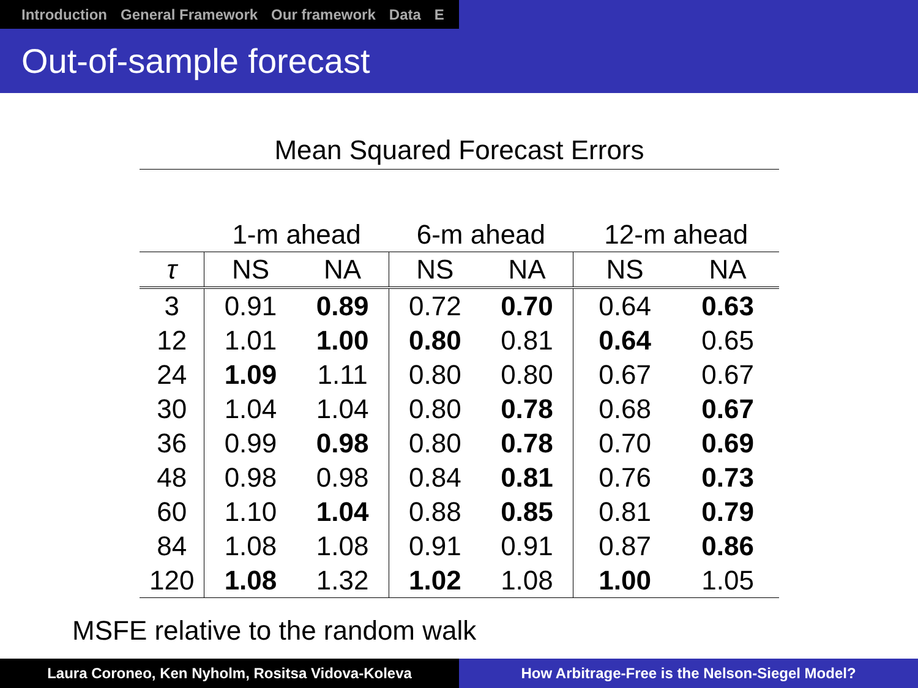Introduction General Framework Our framework Data E
Out-of-sample forecast
Mean Squared Forecast Errors
| | 1-m ahead | | 6-m ahead | | 12-m ahead | |
| --- | --- | --- | --- | --- | --- | --- |
| τ | NS | NA | NS | NA | NS | NA |
| 3 | 0.91 | 0.89 | 0.72 | 0.70 | 0.64 | 0.63 |
| 12 | 1.01 | 1.00 | 0.80 | 0.81 | 0.64 | 0.65 |
| 24 | 1.09 | 1.11 | 0.80 | 0.80 | 0.67 | 0.67 |
| 30 | 1.04 | 1.04 | 0.80 | 0.78 | 0.68 | 0.67 |
| 36 | 0.99 | 0.98 | 0.80 | 0.78 | 0.70 | 0.69 |
| 48 | 0.98 | 0.98 | 0.84 | 0.81 | 0.76 | 0.73 |
| 60 | 1.10 | 1.04 | 0.88 | 0.85 | 0.81 | 0.79 |
| 84 | 1.08 | 1.08 | 0.91 | 0.91 | 0.87 | 0.86 |
| 120 | 1.08 | 1.32 | 1.02 | 1.08 | 1.00 | 1.05 |
MSFE relative to the random walk
Laura Coroneo, Ken Nyholm, Rositsa Vidova-Koleva How Arbitrage-Free is the Nelson-Siegel Model?